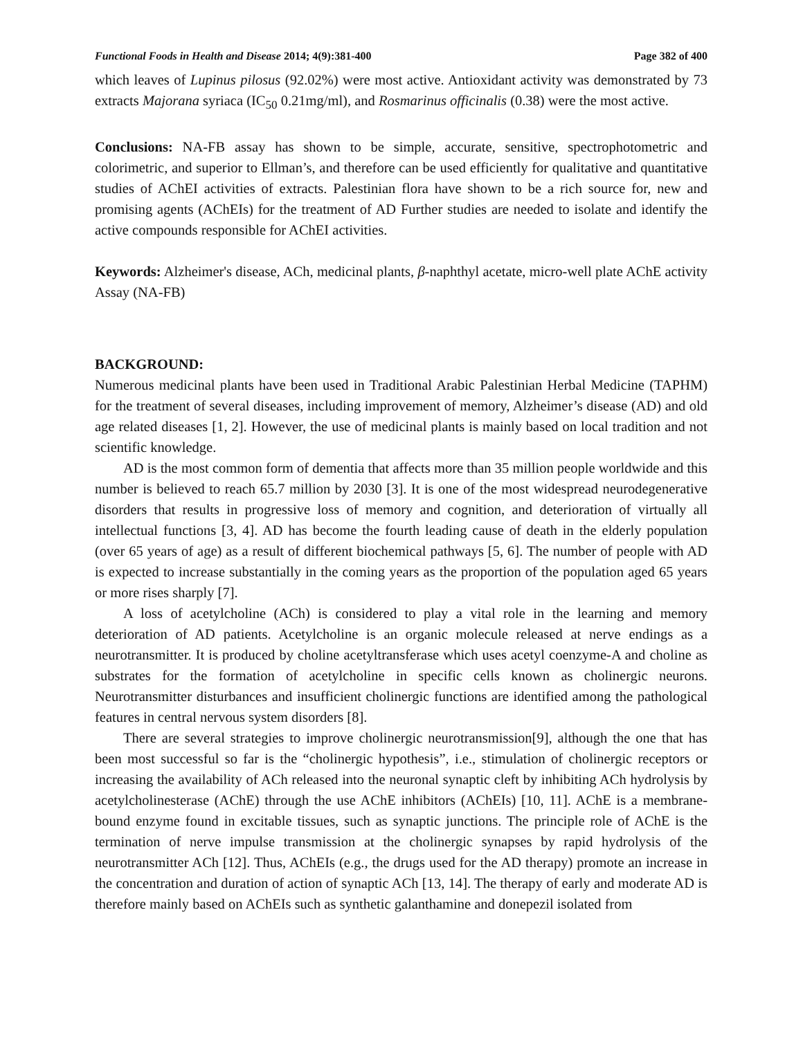Functional Foods in Health and Disease 2014; 4(9):381-400 Page 382 of 400
which leaves of Lupinus pilosus (92.02%) were most active. Antioxidant activity was demonstrated by 73 extracts Majorana syriaca (IC<sub>50</sub> 0.21mg/ml), and Rosmarinus officinalis (0.38) were the most active.
Conclusions: NA-FB assay has shown to be simple, accurate, sensitive, spectrophotometric and colorimetric, and superior to Ellman’s, and therefore can be used efficiently for qualitative and quantitative studies of AChEI activities of extracts. Palestinian flora have shown to be a rich source for, new and promising agents (AChEIs) for the treatment of AD Further studies are needed to isolate and identify the active compounds responsible for AChEI activities.
Keywords: Alzheimer's disease, ACh, medicinal plants, β-naphthyl acetate, micro-well plate AChE activity Assay (NA-FB)
BACKGROUND:
Numerous medicinal plants have been used in Traditional Arabic Palestinian Herbal Medicine (TAPHM) for the treatment of several diseases, including improvement of memory, Alzheimer’s disease (AD) and old age related diseases [1, 2]. However, the use of medicinal plants is mainly based on local tradition and not scientific knowledge.
AD is the most common form of dementia that affects more than 35 million people worldwide and this number is believed to reach 65.7 million by 2030 [3]. It is one of the most widespread neurodegenerative disorders that results in progressive loss of memory and cognition, and deterioration of virtually all intellectual functions [3, 4]. AD has become the fourth leading cause of death in the elderly population (over 65 years of age) as a result of different biochemical pathways [5, 6]. The number of people with AD is expected to increase substantially in the coming years as the proportion of the population aged 65 years or more rises sharply [7].
A loss of acetylcholine (ACh) is considered to play a vital role in the learning and memory deterioration of AD patients. Acetylcholine is an organic molecule released at nerve endings as a neurotransmitter. It is produced by choline acetyltransferase which uses acetyl coenzyme-A and choline as substrates for the formation of acetylcholine in specific cells known as cholinergic neurons. Neurotransmitter disturbances and insufficient cholinergic functions are identified among the pathological features in central nervous system disorders [8].
There are several strategies to improve cholinergic neurotransmission[9], although the one that has been most successful so far is the “cholinergic hypothesis”, i.e., stimulation of cholinergic receptors or increasing the availability of ACh released into the neuronal synaptic cleft by inhibiting ACh hydrolysis by acetylcholinesterase (AChE) through the use AChE inhibitors (AChEIs) [10, 11]. AChE is a membrane-bound enzyme found in excitable tissues, such as synaptic junctions. The principle role of AChE is the termination of nerve impulse transmission at the cholinergic synapses by rapid hydrolysis of the neurotransmitter ACh [12]. Thus, AChEIs (e.g., the drugs used for the AD therapy) promote an increase in the concentration and duration of action of synaptic ACh [13, 14]. The therapy of early and moderate AD is therefore mainly based on AChEIs such as synthetic galanthamine and donepezil isolated from